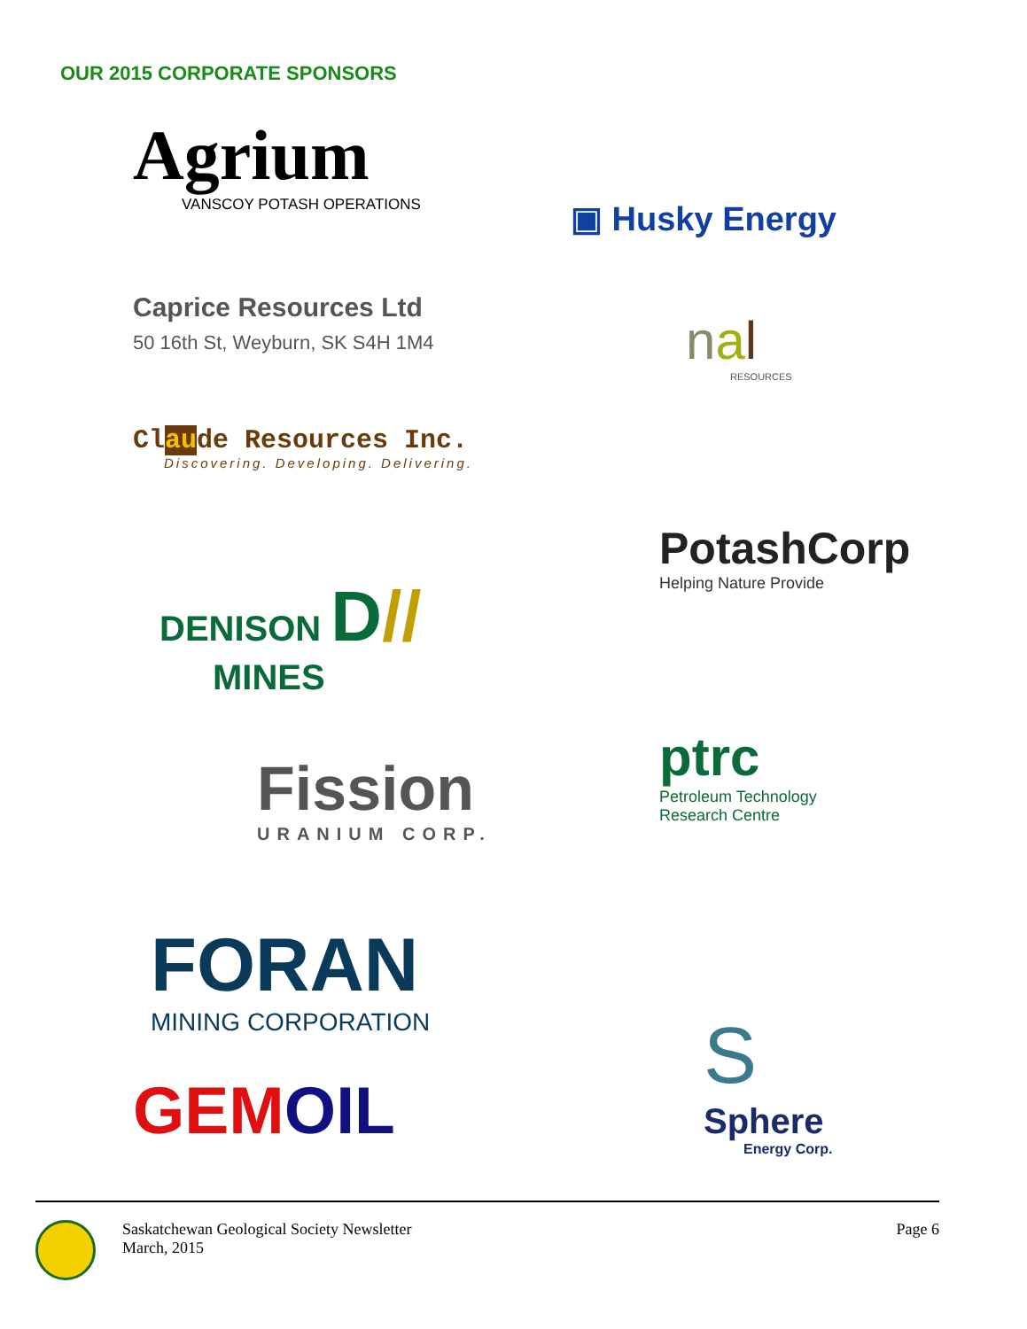OUR 2015 CORPORATE SPONSORS
Agrium
VANSCOY POTASH OPERATIONS
Caprice Resources Ltd
50 16th St, Weyburn, SK S4H 1M4
Claude Resources Inc.
Discovering. Developing. Delivering.
DENISON D//
MINES
Fission
URANIUM CORP.
FORAN
MINING CORPORATION
GEMOIL
▣ Husky Energy
nal
RESOURCES
PotashCorp
Helping Nature Provide
ptrc
Petroleum Technology
Research Centre
S
Sphere
Energy Corp.
Saskatchewan Geological Society Newsletter
March, 2015
Page 6